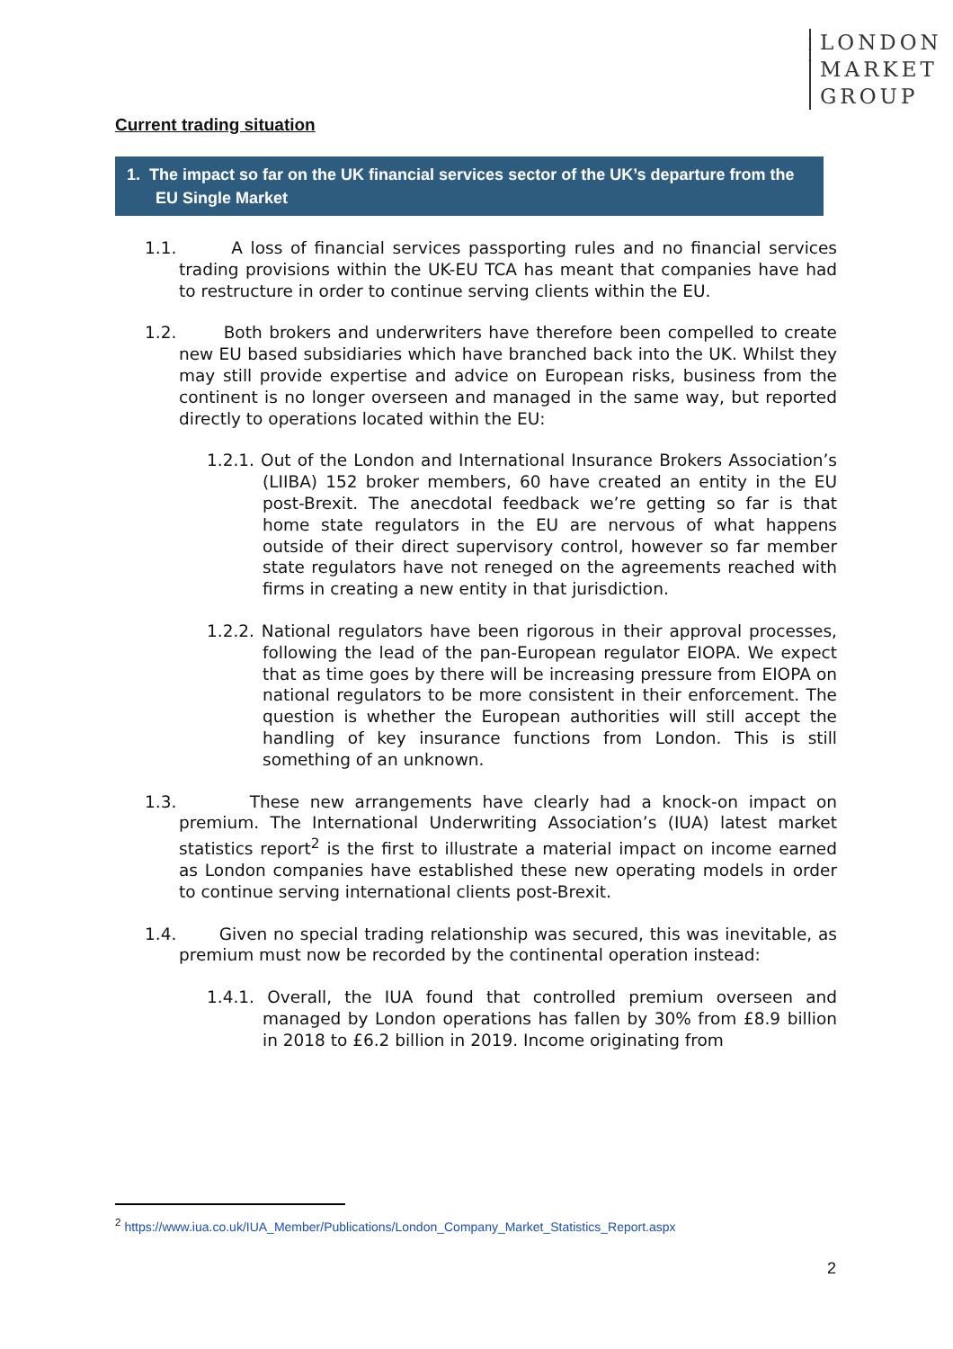•
•
•
LONDON
MARKET
GROUP
Current trading situation
1. The impact so far on the UK financial services sector of the UK’s departure from the EU Single Market
1.1. A loss of financial services passporting rules and no financial services trading provisions within the UK-EU TCA has meant that companies have had to restructure in order to continue serving clients within the EU.
1.2. Both brokers and underwriters have therefore been compelled to create new EU based subsidiaries which have branched back into the UK. Whilst they may still provide expertise and advice on European risks, business from the continent is no longer overseen and managed in the same way, but reported directly to operations located within the EU:
1.2.1. Out of the London and International Insurance Brokers Association’s (LIIBA) 152 broker members, 60 have created an entity in the EU post-Brexit. The anecdotal feedback we’re getting so far is that home state regulators in the EU are nervous of what happens outside of their direct supervisory control, however so far member state regulators have not reneged on the agreements reached with firms in creating a new entity in that jurisdiction.
1.2.2. National regulators have been rigorous in their approval processes, following the lead of the pan-European regulator EIOPA. We expect that as time goes by there will be increasing pressure from EIOPA on national regulators to be more consistent in their enforcement. The question is whether the European authorities will still accept the handling of key insurance functions from London. This is still something of an unknown.
1.3. These new arrangements have clearly had a knock-on impact on premium. The International Underwriting Association’s (IUA) latest market statistics report<sup>2</sup> is the first to illustrate a material impact on income earned as London companies have established these new operating models in order to continue serving international clients post-Brexit.
1.4. Given no special trading relationship was secured, this was inevitable, as premium must now be recorded by the continental operation instead:
1.4.1. Overall, the IUA found that controlled premium overseen and managed by London operations has fallen by 30% from £8.9 billion in 2018 to £6.2 billion in 2019. Income originating from
<sup>2</sup> https://www.iua.co.uk/IUA_Member/Publications/London_Company_Market_Statistics_Report.aspx
2